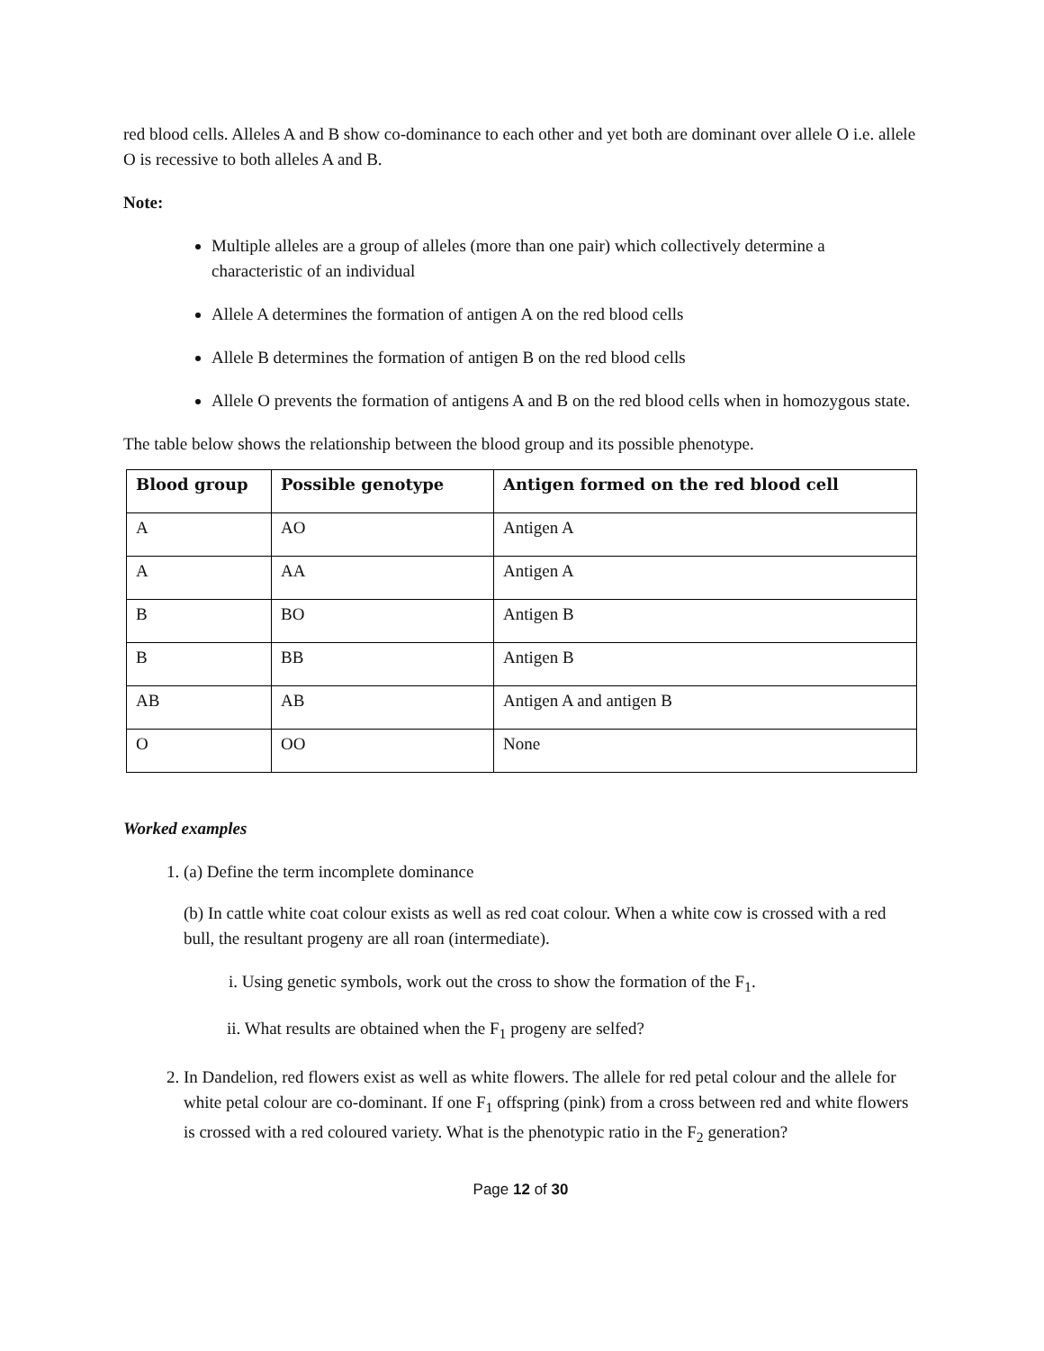red blood cells. Alleles A and B show co-dominance to each other and yet both are dominant over allele O i.e. allele O is recessive to both alleles A and B.
Note:
Multiple alleles are a group of alleles (more than one pair) which collectively determine a characteristic of an individual
Allele A determines the formation of antigen A on the red blood cells
Allele B determines the formation of antigen B on the red blood cells
Allele O prevents the formation of antigens A and B on the red blood cells when in homozygous state.
The table below shows the relationship between the blood group and its possible phenotype.
| Blood group | Possible genotype | Antigen formed on the red blood cell |
| --- | --- | --- |
| A | AO | Antigen A |
| A | AA | Antigen A |
| B | BO | Antigen B |
| B | BB | Antigen B |
| AB | AB | Antigen A and antigen B |
| O | OO | None |
Worked examples
1. (a) Define the term incomplete dominance
(b) In cattle white coat colour exists as well as red coat colour. When a white cow is crossed with a red bull, the resultant progeny are all roan (intermediate).
i. Using genetic symbols, work out the cross to show the formation of the F<sub>1</sub>.
ii. What results are obtained when the F<sub>1</sub> progeny are selfed?
2. In Dandelion, red flowers exist as well as white flowers. The allele for red petal colour and the allele for white petal colour are co-dominant. If one F<sub>1</sub> offspring (pink) from a cross between red and white flowers is crossed with a red coloured variety. What is the phenotypic ratio in the F<sub>2</sub> generation?
Page 12 of 30